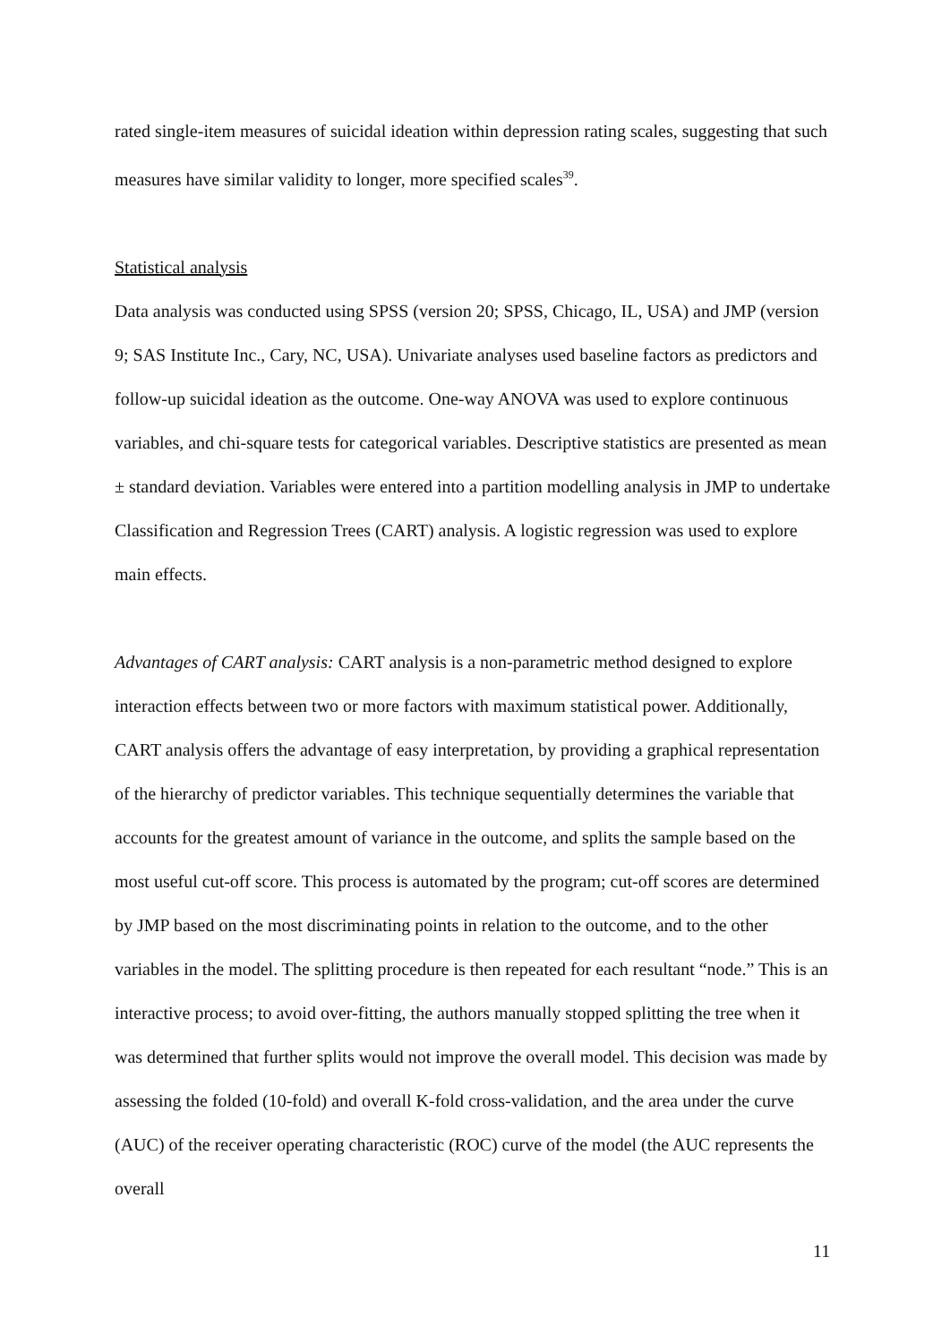rated single-item measures of suicidal ideation within depression rating scales, suggesting that such measures have similar validity to longer, more specified scales<sup>39</sup>.
Statistical analysis
Data analysis was conducted using SPSS (version 20; SPSS, Chicago, IL, USA) and JMP (version 9; SAS Institute Inc., Cary, NC, USA). Univariate analyses used baseline factors as predictors and follow-up suicidal ideation as the outcome. One-way ANOVA was used to explore continuous variables, and chi-square tests for categorical variables. Descriptive statistics are presented as mean ± standard deviation. Variables were entered into a partition modelling analysis in JMP to undertake Classification and Regression Trees (CART) analysis. A logistic regression was used to explore main effects.
Advantages of CART analysis: CART analysis is a non-parametric method designed to explore interaction effects between two or more factors with maximum statistical power. Additionally, CART analysis offers the advantage of easy interpretation, by providing a graphical representation of the hierarchy of predictor variables. This technique sequentially determines the variable that accounts for the greatest amount of variance in the outcome, and splits the sample based on the most useful cut-off score. This process is automated by the program; cut-off scores are determined by JMP based on the most discriminating points in relation to the outcome, and to the other variables in the model. The splitting procedure is then repeated for each resultant “node.” This is an interactive process; to avoid over-fitting, the authors manually stopped splitting the tree when it was determined that further splits would not improve the overall model. This decision was made by assessing the folded (10-fold) and overall K-fold cross-validation, and the area under the curve (AUC) of the receiver operating characteristic (ROC) curve of the model (the AUC represents the overall
11